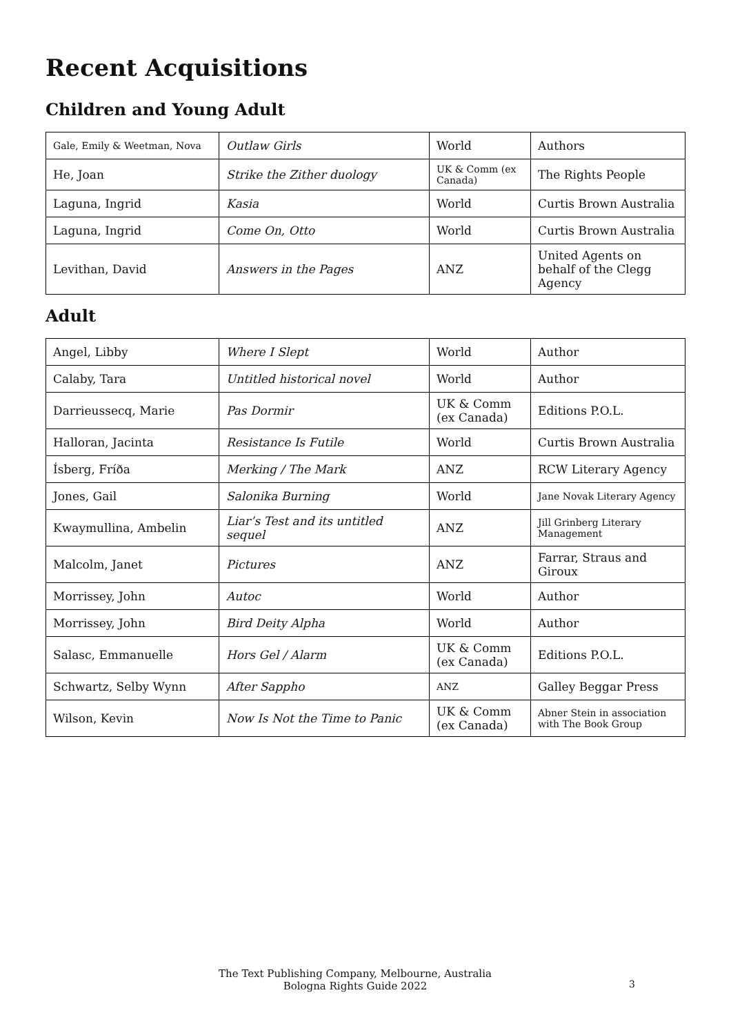Recent Acquisitions
Children and Young Adult
| Gale, Emily & Weetman, Nova | Outlaw Girls | World | Authors |
| He, Joan | Strike the Zither duology | UK & Comm (ex Canada) | The Rights People |
| Laguna, Ingrid | Kasia | World | Curtis Brown Australia |
| Laguna, Ingrid | Come On, Otto | World | Curtis Brown Australia |
| Levithan, David | Answers in the Pages | ANZ | United Agents on behalf of the Clegg Agency |
Adult
| Angel, Libby | Where I Slept | World | Author |
| Calaby, Tara | Untitled historical novel | World | Author |
| Darrieussecq, Marie | Pas Dormir | UK & Comm (ex Canada) | Editions P.O.L. |
| Halloran, Jacinta | Resistance Is Futile | World | Curtis Brown Australia |
| Ísberg, Fríða | Merking / The Mark | ANZ | RCW Literary Agency |
| Jones, Gail | Salonika Burning | World | Jane Novak Literary Agency |
| Kwaymullina, Ambelin | Liar’s Test and its untitled sequel | ANZ | Jill Grinberg Literary Management |
| Malcolm, Janet | Pictures | ANZ | Farrar, Straus and Giroux |
| Morrissey, John | Autoc | World | Author |
| Morrissey, John | Bird Deity Alpha | World | Author |
| Salasc, Emmanuelle | Hors Gel / Alarm | UK & Comm (ex Canada) | Editions P.O.L. |
| Schwartz, Selby Wynn | After Sappho | ANZ | Galley Beggar Press |
| Wilson, Kevin | Now Is Not the Time to Panic | UK & Comm (ex Canada) | Abner Stein in association with The Book Group |
The Text Publishing Company, Melbourne, Australia
Bologna Rights Guide 2022
3